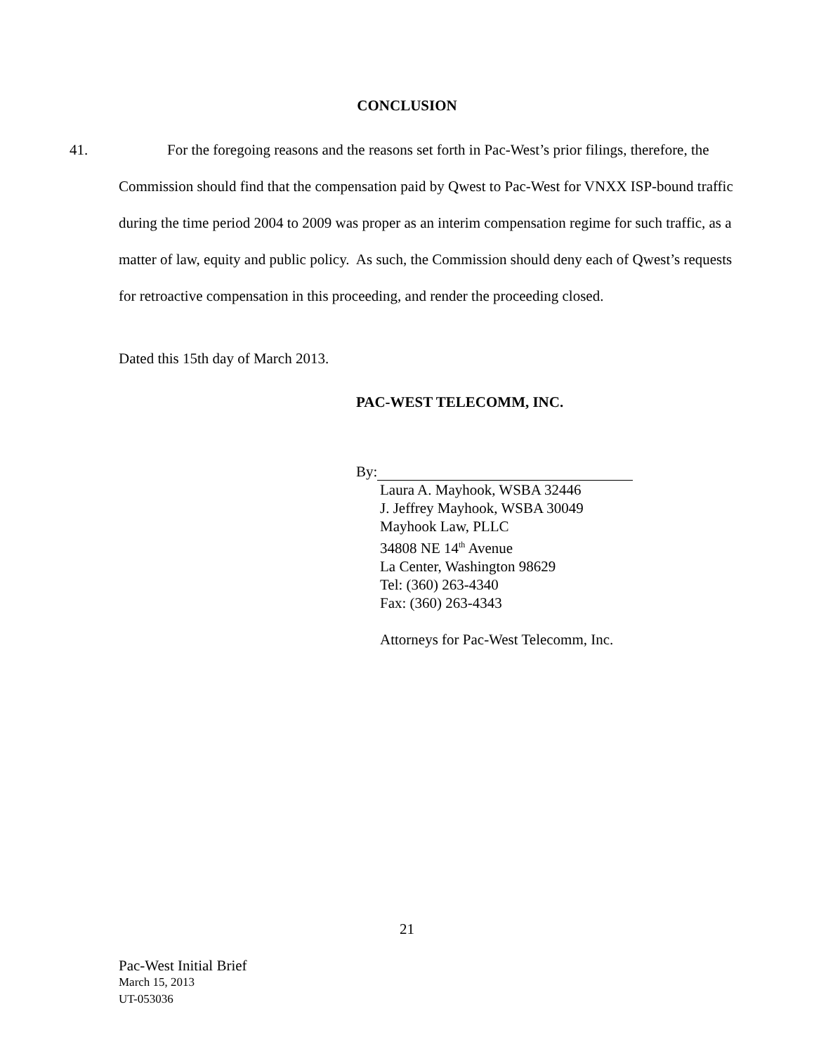CONCLUSION
41.
For the foregoing reasons and the reasons set forth in Pac-West’s prior filings, therefore, the Commission should find that the compensation paid by Qwest to Pac-West for VNXX ISP-bound traffic during the time period 2004 to 2009 was proper as an interim compensation regime for such traffic, as a matter of law, equity and public policy. As such, the Commission should deny each of Qwest’s requests for retroactive compensation in this proceeding, and render the proceeding closed.
Dated this 15th day of March 2013.
PAC-WEST TELECOMM, INC.
By:
Laura A. Mayhook, WSBA 32446
J. Jeffrey Mayhook, WSBA 30049
Mayhook Law, PLLC
34808 NE 14<sup>th</sup> Avenue
La Center, Washington 98629
Tel: (360) 263-4340
Fax: (360) 263-4343
Attorneys for Pac-West Telecomm, Inc.
21
Pac-West Initial Brief
March 15, 2013
UT-053036